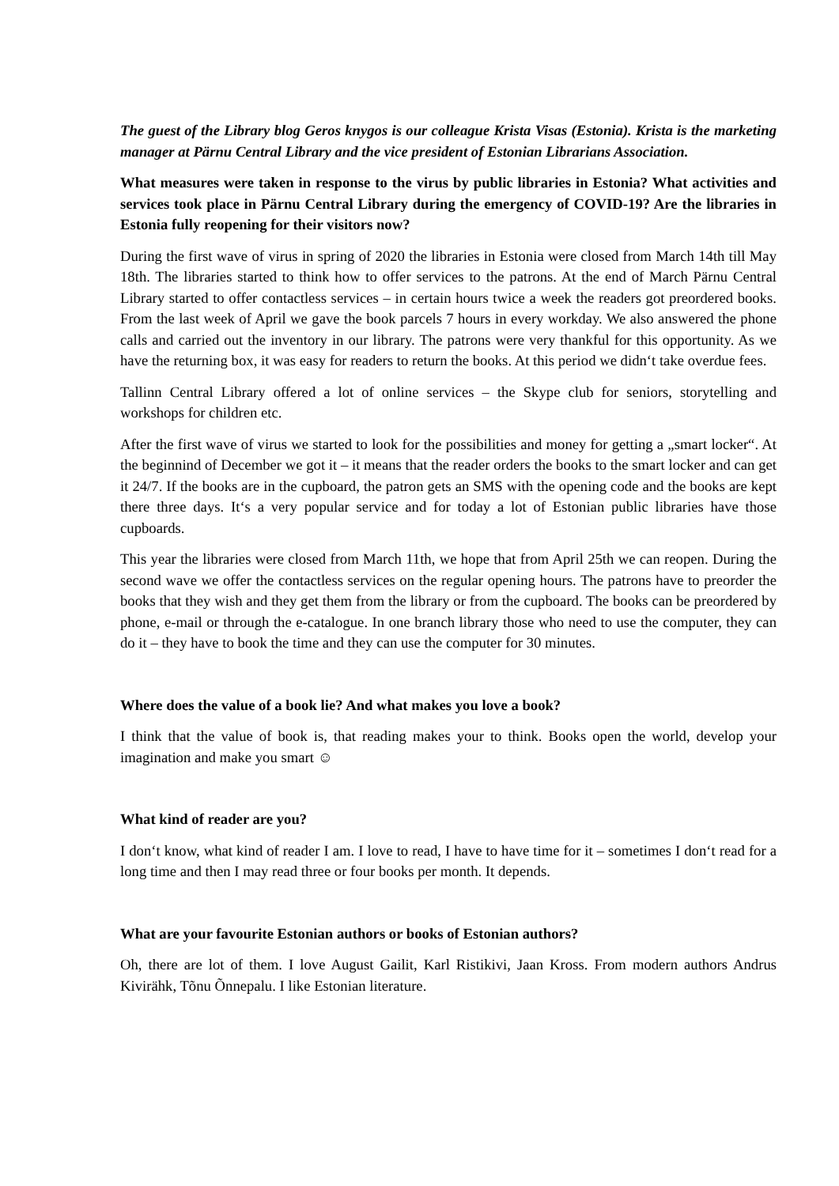The guest of the Library blog Geros knygos is our colleague Krista Visas (Estonia). Krista is the marketing manager at Pärnu Central Library and the vice president of Estonian Librarians Association.
What measures were taken in response to the virus by public libraries in Estonia? What activities and services took place in Pärnu Central Library during the emergency of COVID-19? Are the libraries in Estonia fully reopening for their visitors now?
During the first wave of virus in spring of 2020 the libraries in Estonia were closed from March 14th till May 18th. The libraries started to think how to offer services to the patrons. At the end of March Pärnu Central Library started to offer contactless services – in certain hours twice a week the readers got preordered books. From the last week of April we gave the book parcels 7 hours in every workday. We also answered the phone calls and carried out the inventory in our library. The patrons were very thankful for this opportunity. As we have the returning box, it was easy for readers to return the books. At this period we didn‘t take overdue fees.
Tallinn Central Library offered a lot of online services – the Skype club for seniors, storytelling and workshops for children etc.
After the first wave of virus we started to look for the possibilities and money for getting a „smart locker“. At the beginnind of December we got it – it means that the reader orders the books to the smart locker and can get it 24/7. If the books are in the cupboard, the patron gets an SMS with the opening code and the books are kept there three days. It‘s a very popular service and for today a lot of Estonian public libraries have those cupboards.
This year the libraries were closed from March 11th, we hope that from April 25th we can reopen. During the second wave we offer the contactless services on the regular opening hours. The patrons have to preorder the books that they wish and they get them from the library or from the cupboard. The books can be preordered by phone, e-mail or through the e-catalogue. In one branch library those who need to use the computer, they can do it – they have to book the time and they can use the computer for 30 minutes.
Where does the value of a book lie? And what makes you love a book?
I think that the value of book is, that reading makes your to think. Books open the world, develop your imagination and make you smart ☺
What kind of reader are you?
I don‘t know, what kind of reader I am. I love to read, I have to have time for it – sometimes I don‘t read for a long time and then I may read three or four books per month. It depends.
What are your favourite Estonian authors or books of Estonian authors?
Oh, there are lot of them. I love August Gailit, Karl Ristikivi, Jaan Kross. From modern authors Andrus Kivirähk, Tõnu Õnnepalu. I like Estonian literature.